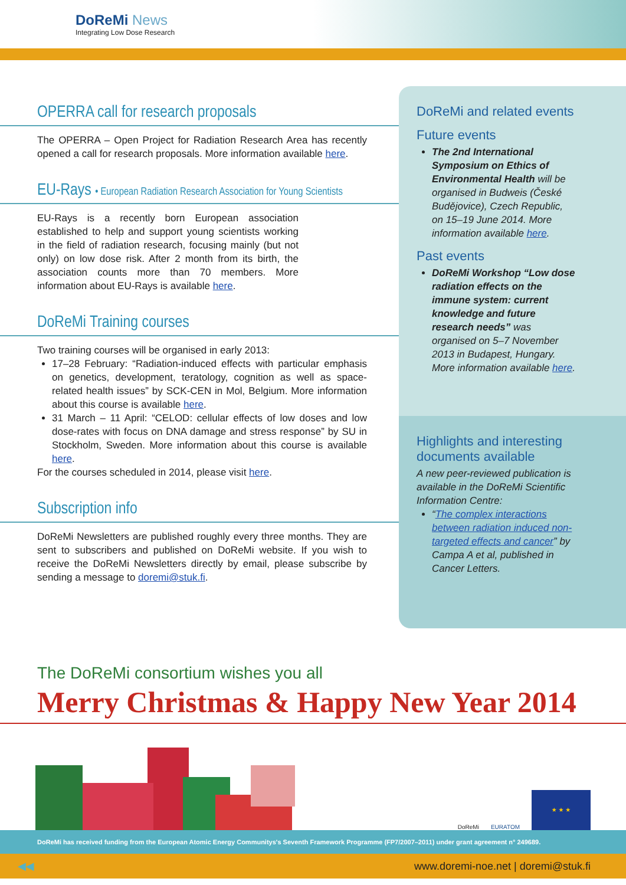DoReMi News
Integrating Low Dose Research
OPERRA call for research proposals
The OPERRA – Open Project for Radiation Research Area has recently opened a call for research proposals. More information available here.
EU-Rays • European Radiation Research Association for Young Scientists
EU-Rays is a recently born European association established to help and support young scientists working in the field of radiation research, focusing mainly (but not only) on low dose risk. After 2 month from its birth, the association counts more than 70 members. More information about EU-Rays is available here.
DoReMi Training courses
Two training courses will be organised in early 2013:
17–28 February: “Radiation-induced effects with particular emphasis on genetics, development, teratology, cognition as well as space-related health issues” by SCK-CEN in Mol, Belgium. More information about this course is available here.
31 March – 11 April: “CELOD: cellular effects of low doses and low dose-rates with focus on DNA damage and stress response” by SU in Stockholm, Sweden. More information about this course is available here.
For the courses scheduled in 2014, please visit here.
Subscription info
DoReMi Newsletters are published roughly every three months. They are sent to subscribers and published on DoReMi website. If you wish to receive the DoReMi Newsletters directly by email, please subscribe by sending a message to doremi@stuk.fi.
DoReMi and related events
Future events
The 2nd International Symposium on Ethics of Environmental Health will be organised in Budweis (České Budějovice), Czech Republic, on 15–19 June 2014. More information available here.
Past events
DoReMi Workshop “Low dose radiation effects on the immune system: current knowledge and future research needs” was organised on 5–7 November 2013 in Budapest, Hungary. More information available here.
Highlights and interesting documents available
A new peer-reviewed publication is available in the DoReMi Scientific Information Centre:
“The complex interactions between radiation induced non-targeted effects and cancer” by Campa A et al, published in Cancer Letters.
The DoReMi consortium wishes you all
Merry Christmas & Happy New Year 2014
DoReMi EURATOM
★ ★ ★
DoReMi has received funding from the European Atomic Energy Communitys's Seventh Framework Programme (FP7/2007–2011) under grant agreement n° 249689.
◀◀ www.doremi-noe.net | doremi@stuk.fi